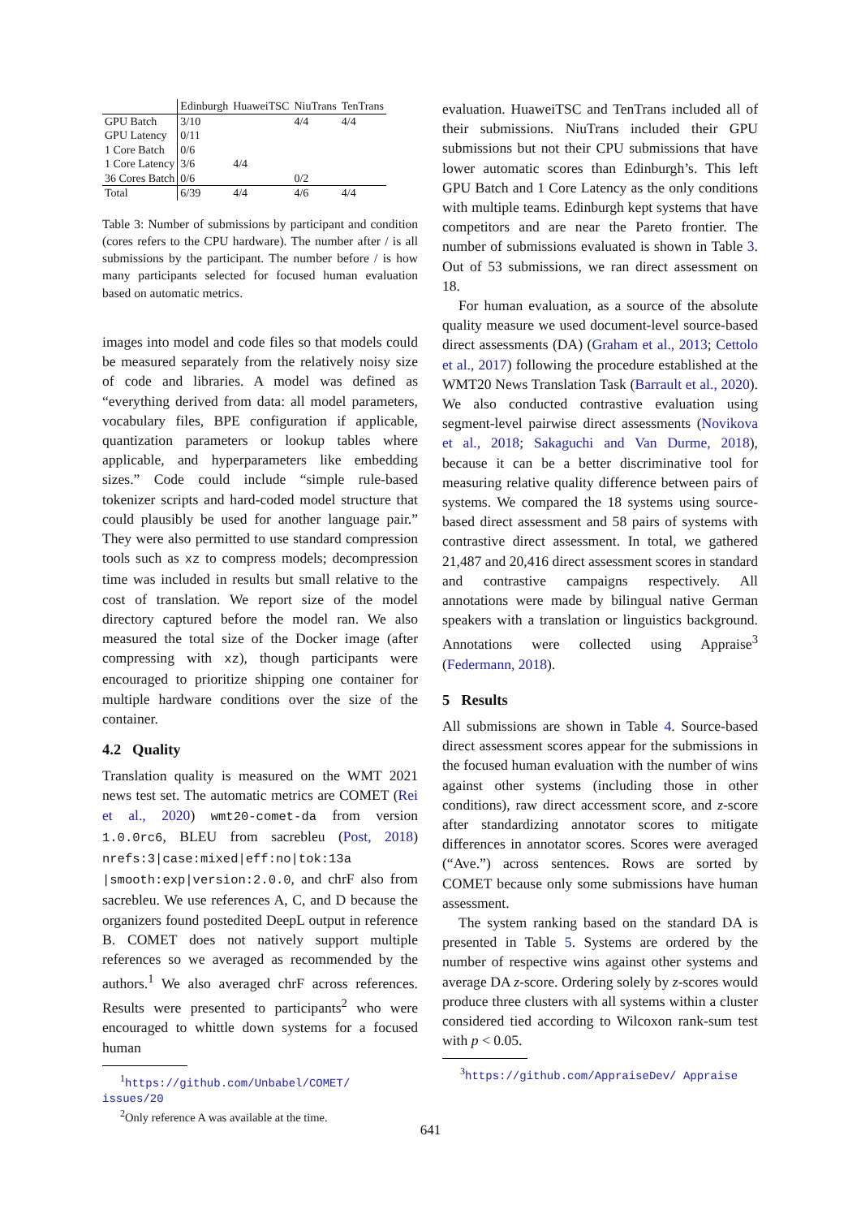| | Edinburgh | HuaweiTSC | NiuTrans | TenTrans |
| --- | --- | --- | --- | --- |
| GPU Batch | 3/10 | | 4/4 | 4/4 |
| GPU Latency | 0/11 | | | |
| 1 Core Batch | 0/6 | | | |
| 1 Core Latency | 3/6 | 4/4 | | |
| 36 Cores Batch | 0/6 | | 0/2 | |
| Total | 6/39 | 4/4 | 4/6 | 4/4 |
Table 3: Number of submissions by participant and condition (cores refers to the CPU hardware). The number after / is all submissions by the participant. The number before / is how many participants selected for focused human evaluation based on automatic metrics.
images into model and code files so that models could be measured separately from the relatively noisy size of code and libraries. A model was defined as “everything derived from data: all model parameters, vocabulary files, BPE configuration if applicable, quantization parameters or lookup tables where applicable, and hyperparameters like embedding sizes.” Code could include “simple rule-based tokenizer scripts and hard-coded model structure that could plausibly be used for another language pair.” They were also permitted to use standard compression tools such as xz to compress models; decompression time was included in results but small relative to the cost of translation. We report size of the model directory captured before the model ran. We also measured the total size of the Docker image (after compressing with xz), though participants were encouraged to prioritize shipping one container for multiple hardware conditions over the size of the container.
4.2 Quality
Translation quality is measured on the WMT 2021 news test set. The automatic metrics are COMET (Rei et al., 2020) wmt20-comet-da from version 1.0.0rc6, BLEU from sacrebleu (Post, 2018) nrefs:3|case:mixed|eff:no|tok:13a |smooth:exp|version:2.0.0, and chrF also from sacrebleu. We use references A, C, and D because the organizers found postedited DeepL output in reference B. COMET does not natively support multiple references so we averaged as recommended by the authors.<sup>1</sup> We also averaged chrF across references. Results were presented to participants<sup>2</sup> who were encouraged to whittle down systems for a focused human
<sup>1</sup> https://github.com/Unbabel/COMET/ issues/20
<sup>2</sup> Only reference A was available at the time.
evaluation. HuaweiTSC and TenTrans included all of their submissions. NiuTrans included their GPU submissions but not their CPU submissions that have lower automatic scores than Edinburgh’s. This left GPU Batch and 1 Core Latency as the only conditions with multiple teams. Edinburgh kept systems that have competitors and are near the Pareto frontier. The number of submissions evaluated is shown in Table 3. Out of 53 submissions, we ran direct assessment on 18.
For human evaluation, as a source of the absolute quality measure we used document-level source-based direct assessments (DA) (Graham et al., 2013; Cettolo et al., 2017) following the procedure established at the WMT20 News Translation Task (Barrault et al., 2020). We also conducted contrastive evaluation using segment-level pairwise direct assessments (Novikova et al., 2018; Sakaguchi and Van Durme, 2018), because it can be a better discriminative tool for measuring relative quality difference between pairs of systems. We compared the 18 systems using source-based direct assessment and 58 pairs of systems with contrastive direct assessment. In total, we gathered 21,487 and 20,416 direct assessment scores in standard and contrastive campaigns respectively. All annotations were made by bilingual native German speakers with a translation or linguistics background. Annotations were collected using Appraise<sup>3</sup> (Federmann, 2018).
5 Results
All submissions are shown in Table 4. Source-based direct assessment scores appear for the submissions in the focused human evaluation with the number of wins against other systems (including those in other conditions), raw direct accessment score, and z-score after standardizing annotator scores to mitigate differences in annotator scores. Scores were averaged (“Ave.”) across sentences. Rows are sorted by COMET because only some submissions have human assessment.
The system ranking based on the standard DA is presented in Table 5. Systems are ordered by the number of respective wins against other systems and average DA z-score. Ordering solely by z-scores would produce three clusters with all systems within a cluster considered tied according to Wilcoxon rank-sum test with p < 0.05.
<sup>3</sup> https://github.com/AppraiseDev/ Appraise
641